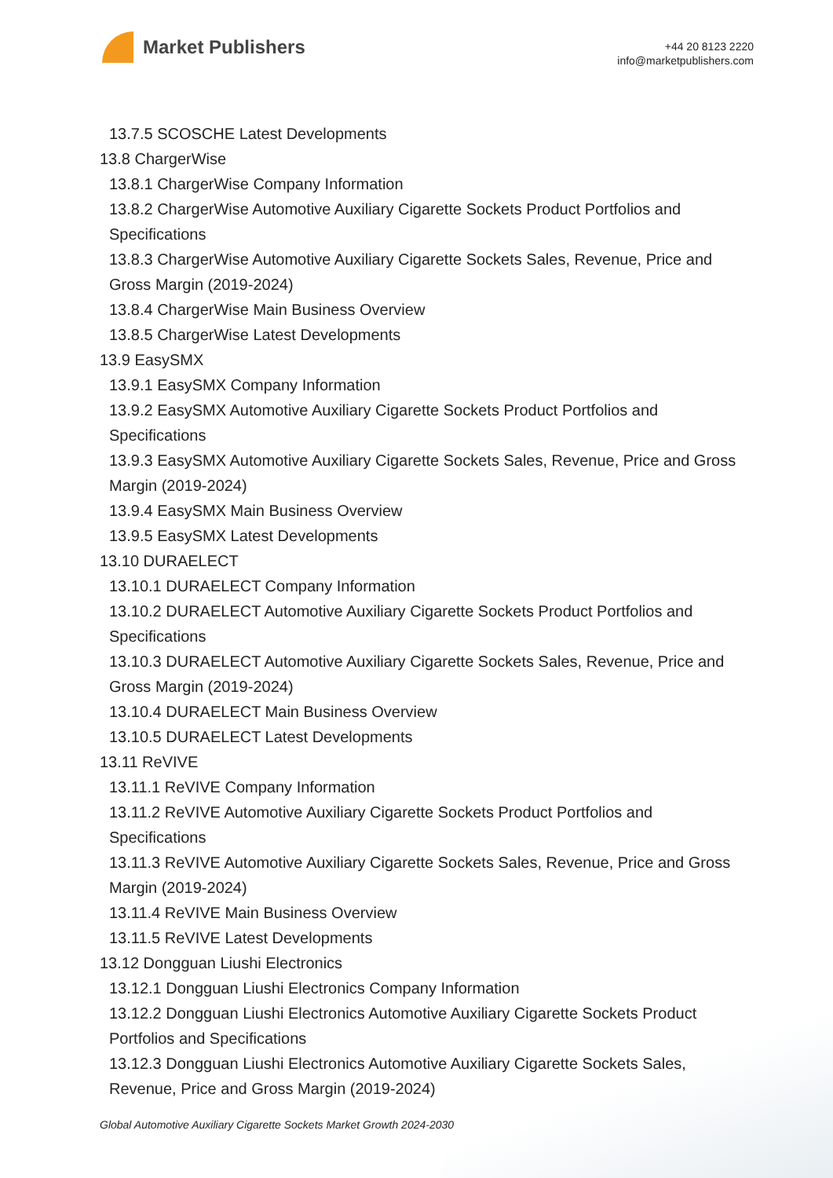Market Publishers
+44 20 8123 2220
info@marketpublishers.com
13.7.5 SCOSCHE Latest Developments
13.8 ChargerWise
13.8.1 ChargerWise Company Information
13.8.2 ChargerWise Automotive Auxiliary Cigarette Sockets Product Portfolios and Specifications
13.8.3 ChargerWise Automotive Auxiliary Cigarette Sockets Sales, Revenue, Price and Gross Margin (2019-2024)
13.8.4 ChargerWise Main Business Overview
13.8.5 ChargerWise Latest Developments
13.9 EasySMX
13.9.1 EasySMX Company Information
13.9.2 EasySMX Automotive Auxiliary Cigarette Sockets Product Portfolios and Specifications
13.9.3 EasySMX Automotive Auxiliary Cigarette Sockets Sales, Revenue, Price and Gross Margin (2019-2024)
13.9.4 EasySMX Main Business Overview
13.9.5 EasySMX Latest Developments
13.10 DURAELECT
13.10.1 DURAELECT Company Information
13.10.2 DURAELECT Automotive Auxiliary Cigarette Sockets Product Portfolios and Specifications
13.10.3 DURAELECT Automotive Auxiliary Cigarette Sockets Sales, Revenue, Price and Gross Margin (2019-2024)
13.10.4 DURAELECT Main Business Overview
13.10.5 DURAELECT Latest Developments
13.11 ReVIVE
13.11.1 ReVIVE Company Information
13.11.2 ReVIVE Automotive Auxiliary Cigarette Sockets Product Portfolios and Specifications
13.11.3 ReVIVE Automotive Auxiliary Cigarette Sockets Sales, Revenue, Price and Gross Margin (2019-2024)
13.11.4 ReVIVE Main Business Overview
13.11.5 ReVIVE Latest Developments
13.12 Dongguan Liushi Electronics
13.12.1 Dongguan Liushi Electronics Company Information
13.12.2 Dongguan Liushi Electronics Automotive Auxiliary Cigarette Sockets Product Portfolios and Specifications
13.12.3 Dongguan Liushi Electronics Automotive Auxiliary Cigarette Sockets Sales, Revenue, Price and Gross Margin (2019-2024)
Global Automotive Auxiliary Cigarette Sockets Market Growth 2024-2030